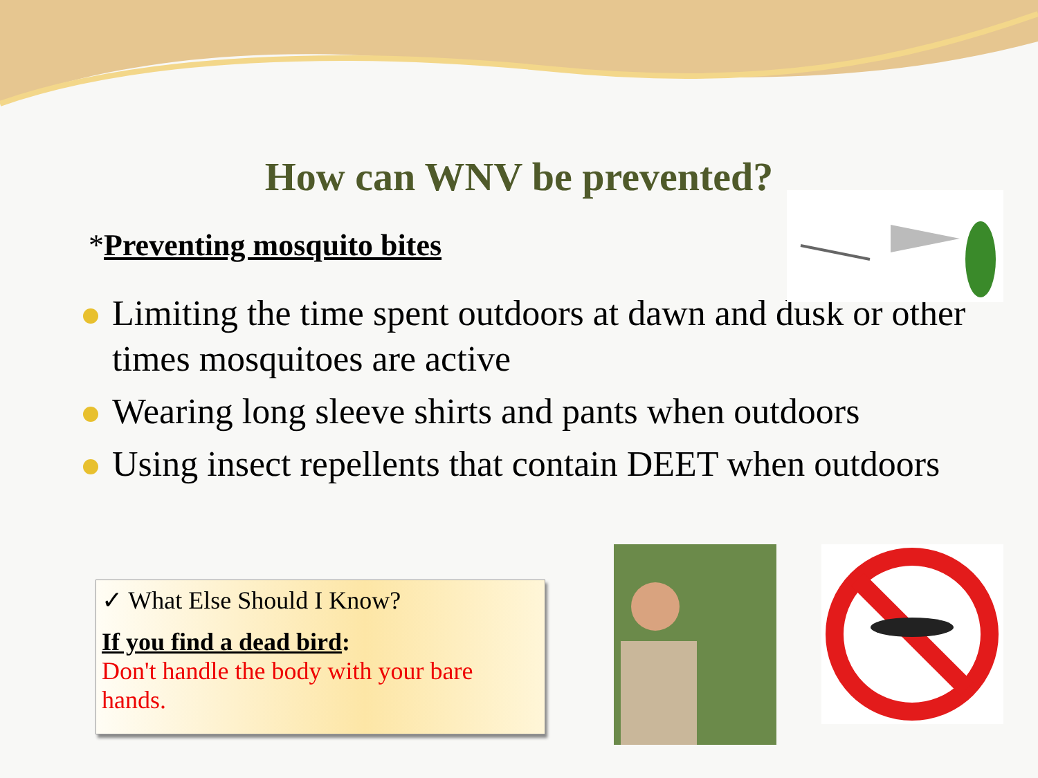How can WNV be prevented?
*Preventing mosquito bites
Limiting the time spent outdoors at dawn and dusk or other times mosquitoes are active
Wearing long sleeve shirts and pants when outdoors
Using insect repellents that contain DEET when outdoors
✓ What Else Should I Know?
If you find a dead bird:
Don't handle the body with your bare hands.